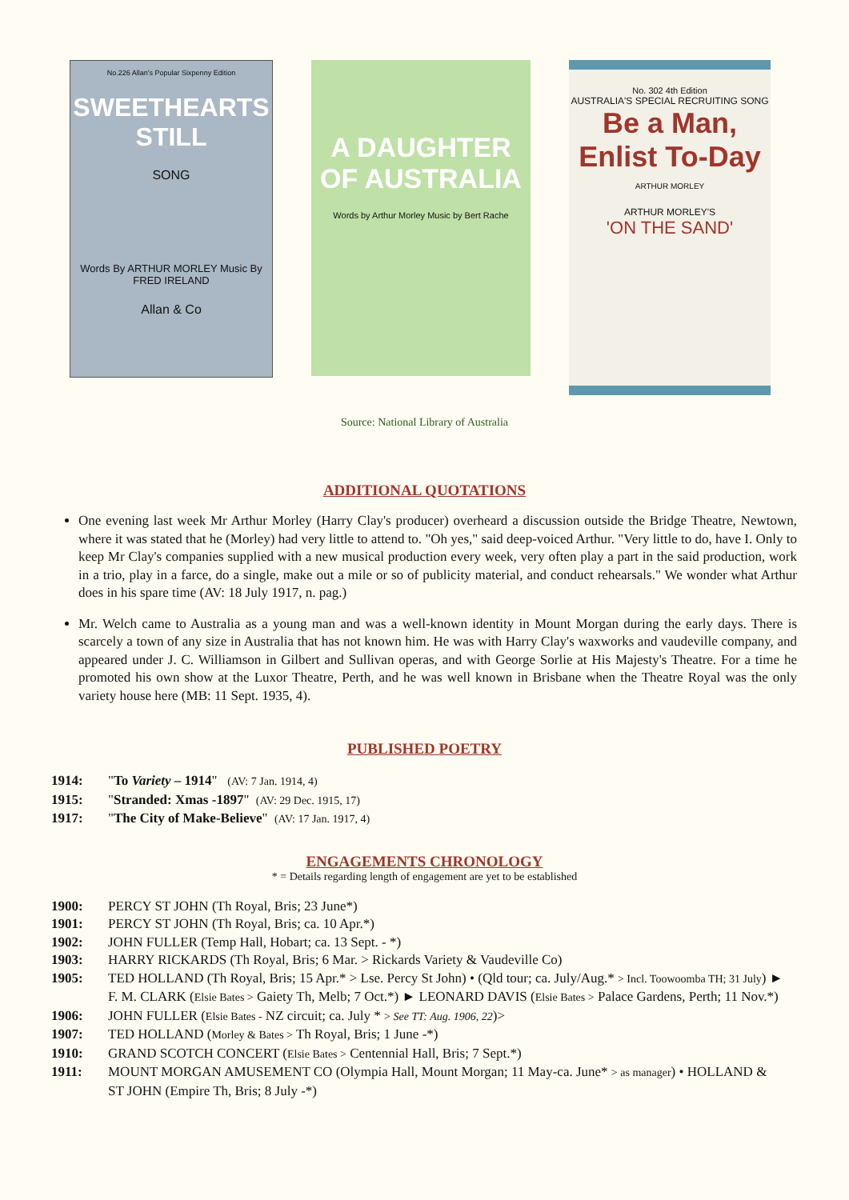No.226 Allan's Popular Sixpenny Edition
SWEETHEARTS STILL
SONG
Words By ARTHUR MORLEY Music By FRED IRELAND
Allan & Co
A DAUGHTER OF AUSTRALIA
Words by Arthur Morley Music by Bert Rache
No. 302 4th Edition
AUSTRALIA'S SPECIAL RECRUITING SONG
Be a Man, Enlist To-Day
ARTHUR MORLEY
ARTHUR MORLEY'S
'ON THE SAND'
Source: National Library of Australia
ADDITIONAL QUOTATIONS
One evening last week Mr Arthur Morley (Harry Clay's producer) overheard a discussion outside the Bridge Theatre, Newtown, where it was stated that he (Morley) had very little to attend to. "Oh yes," said deep-voiced Arthur. "Very little to do, have I. Only to keep Mr Clay's companies supplied with a new musical production every week, very often play a part in the said production, work in a trio, play in a farce, do a single, make out a mile or so of publicity material, and conduct rehearsals." We wonder what Arthur does in his spare time (AV: 18 July 1917, n. pag.)
Mr. Welch came to Australia as a young man and was a well-known identity in Mount Morgan during the early days. There is scarcely a town of any size in Australia that has not known him. He was with Harry Clay's waxworks and vaudeville company, and appeared under J. C. Williamson in Gilbert and Sullivan operas, and with George Sorlie at His Majesty's Theatre. For a time he promoted his own show at the Luxor Theatre, Perth, and he was well known in Brisbane when the Theatre Royal was the only variety house here (MB: 11 Sept. 1935, 4).
PUBLISHED POETRY
1914: "To Variety – 1914" (AV: 7 Jan. 1914, 4)
1915: "Stranded: Xmas -1897" (AV: 29 Dec. 1915, 17)
1917: "The City of Make-Believe" (AV: 17 Jan. 1917, 4)
ENGAGEMENTS CHRONOLOGY
* = Details regarding length of engagement are yet to be established
1900: PERCY ST JOHN (Th Royal, Bris; 23 June*)
1901: PERCY ST JOHN (Th Royal, Bris; ca. 10 Apr.*)
1902: JOHN FULLER (Temp Hall, Hobart; ca. 13 Sept. - *)
1903: HARRY RICKARDS (Th Royal, Bris; 6 Mar. > Rickards Variety & Vaudeville Co)
1905: TED HOLLAND (Th Royal, Bris; 15 Apr.* > Lse. Percy St John) • (Qld tour; ca. July/Aug.* > Incl. Toowoomba TH; 31 July) ► F. M. CLARK (Elsie Bates > Gaiety Th, Melb; 7 Oct.*) ► LEONARD DAVIS (Elsie Bates > Palace Gardens, Perth; 11 Nov.*)
1906: JOHN FULLER (Elsie Bates - NZ circuit; ca. July * > See TT: Aug. 1906, 22)>
1907: TED HOLLAND (Morley & Bates > Th Royal, Bris; 1 June -*)
1910: GRAND SCOTCH CONCERT (Elsie Bates > Centennial Hall, Bris; 7 Sept.*)
1911: MOUNT MORGAN AMUSEMENT CO (Olympia Hall, Mount Morgan; 11 May-ca. June* > as manager) • HOLLAND & ST JOHN (Empire Th, Bris; 8 July -*)